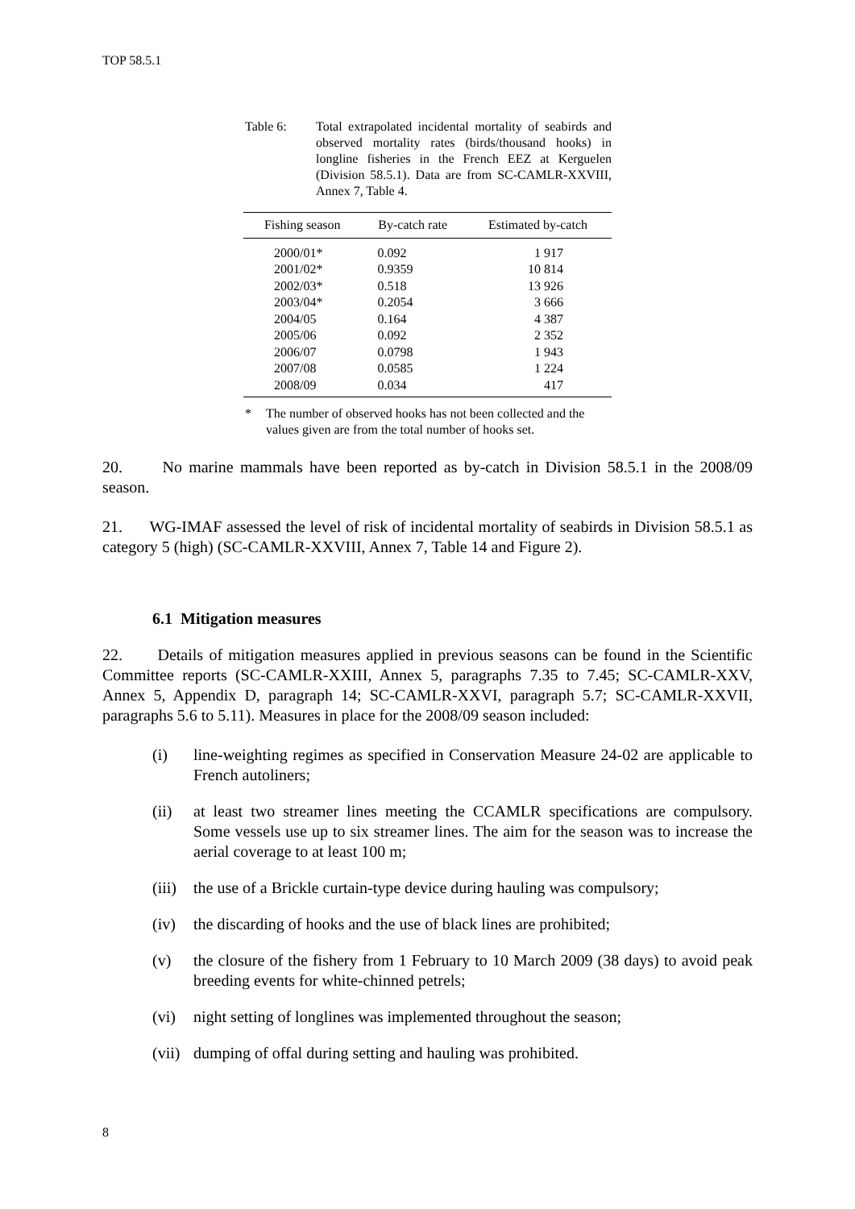TOP 58.5.1
Table 6: Total extrapolated incidental mortality of seabirds and observed mortality rates (birds/thousand hooks) in longline fisheries in the French EEZ at Kerguelen (Division 58.5.1). Data are from SC-CAMLR-XXVIII, Annex 7, Table 4.
| Fishing season | By-catch rate | Estimated by-catch |
| --- | --- | --- |
| 2000/01* | 0.092 | 1 917 |
| 2001/02* | 0.9359 | 10 814 |
| 2002/03* | 0.518 | 13 926 |
| 2003/04* | 0.2054 | 3 666 |
| 2004/05 | 0.164 | 4 387 |
| 2005/06 | 0.092 | 2 352 |
| 2006/07 | 0.0798 | 1 943 |
| 2007/08 | 0.0585 | 1 224 |
| 2008/09 | 0.034 | 417 |
* The number of observed hooks has not been collected and the values given are from the total number of hooks set.
20. No marine mammals have been reported as by-catch in Division 58.5.1 in the 2008/09 season.
21. WG-IMAF assessed the level of risk of incidental mortality of seabirds in Division 58.5.1 as category 5 (high) (SC-CAMLR-XXVIII, Annex 7, Table 14 and Figure 2).
6.1 Mitigation measures
22. Details of mitigation measures applied in previous seasons can be found in the Scientific Committee reports (SC-CAMLR-XXIII, Annex 5, paragraphs 7.35 to 7.45; SC-CAMLR-XXV, Annex 5, Appendix D, paragraph 14; SC-CAMLR-XXVI, paragraph 5.7; SC-CAMLR-XXVII, paragraphs 5.6 to 5.11). Measures in place for the 2008/09 season included:
(i) line-weighting regimes as specified in Conservation Measure 24-02 are applicable to French autoliners;
(ii) at least two streamer lines meeting the CCAMLR specifications are compulsory. Some vessels use up to six streamer lines. The aim for the season was to increase the aerial coverage to at least 100 m;
(iii)
the use of a Brickle curtain-type device during hauling was compulsory;
(iv) the discarding of hooks and the use of black lines are prohibited;
(v) the closure of the fishery from 1 February to 10 March 2009 (38 days) to avoid peak breeding events for white-chinned petrels;
(vi) night setting of longlines was implemented throughout the season;
(vii)
dumping of offal during setting and hauling was prohibited.
8